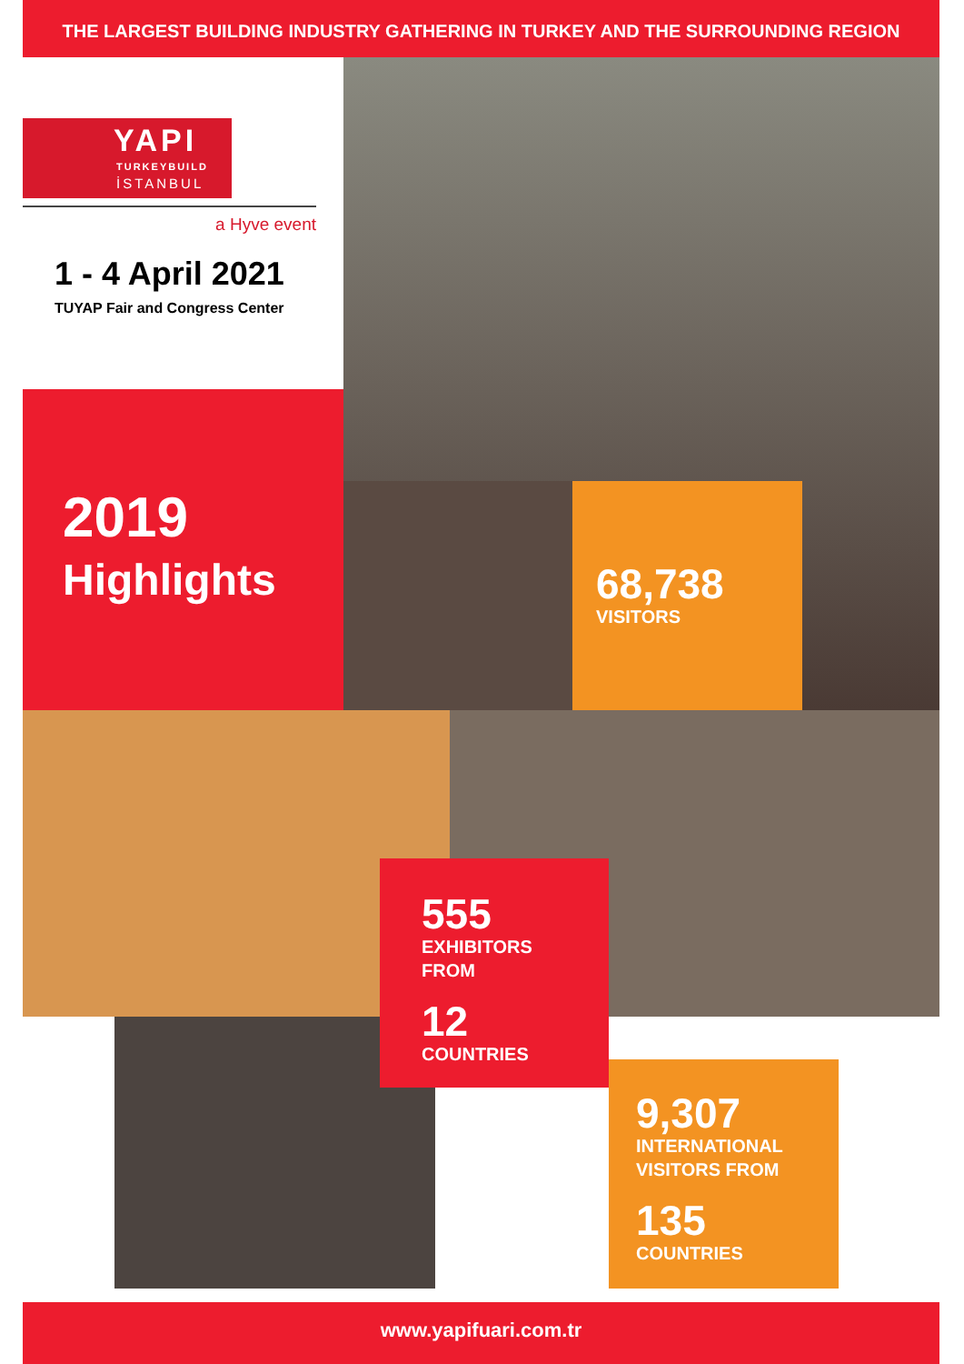THE LARGEST BUILDING INDUSTRY GATHERING IN TURKEY AND THE SURROUNDING REGION
YAPI
TURKEYBUILD
İSTANBUL
a Hyve event
1 - 4 April 2021
TUYAP Fair and Congress Center
2019
Highlights
68,738
VISITORS
555
EXHIBITORS
FROM
12
COUNTRIES
9,307
INTERNATIONAL
VISITORS FROM
135
COUNTRIES
www.yapifuari.com.tr